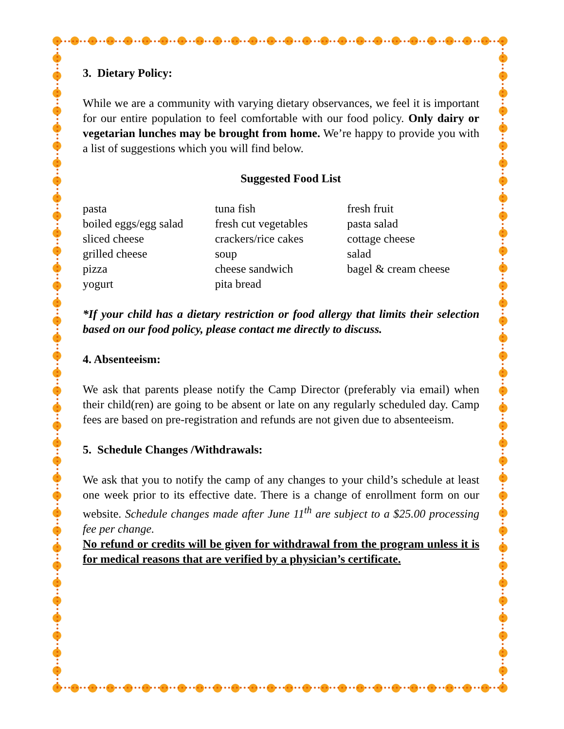3. Dietary Policy:
While we are a community with varying dietary observances, we feel it is important for our entire population to feel comfortable with our food policy. Only dairy or vegetarian lunches may be brought from home. We’re happy to provide you with a list of suggestions which you will find below.
Suggested Food List
| pasta | tuna fish | fresh fruit |
| boiled eggs/egg salad | fresh cut vegetables | pasta salad |
| sliced cheese | crackers/rice cakes | cottage cheese |
| grilled cheese | soup | salad |
| pizza | cheese sandwich | bagel & cream cheese |
| yogurt | pita bread | |
*If your child has a dietary restriction or food allergy that limits their selection based on our food policy, please contact me directly to discuss.
4. Absenteeism:
We ask that parents please notify the Camp Director (preferably via email) when their child(ren) are going to be absent or late on any regularly scheduled day. Camp fees are based on pre-registration and refunds are not given due to absenteeism.
5. Schedule Changes /Withdrawals:
We ask that you to notify the camp of any changes to your child’s schedule at least one week prior to its effective date. There is a change of enrollment form on our website. Schedule changes made after June 11<sup>th</sup> are subject to a $25.00 processing fee per change.
No refund or credits will be given for withdrawal from the program unless it is for medical reasons that are verified by a physician’s certificate.